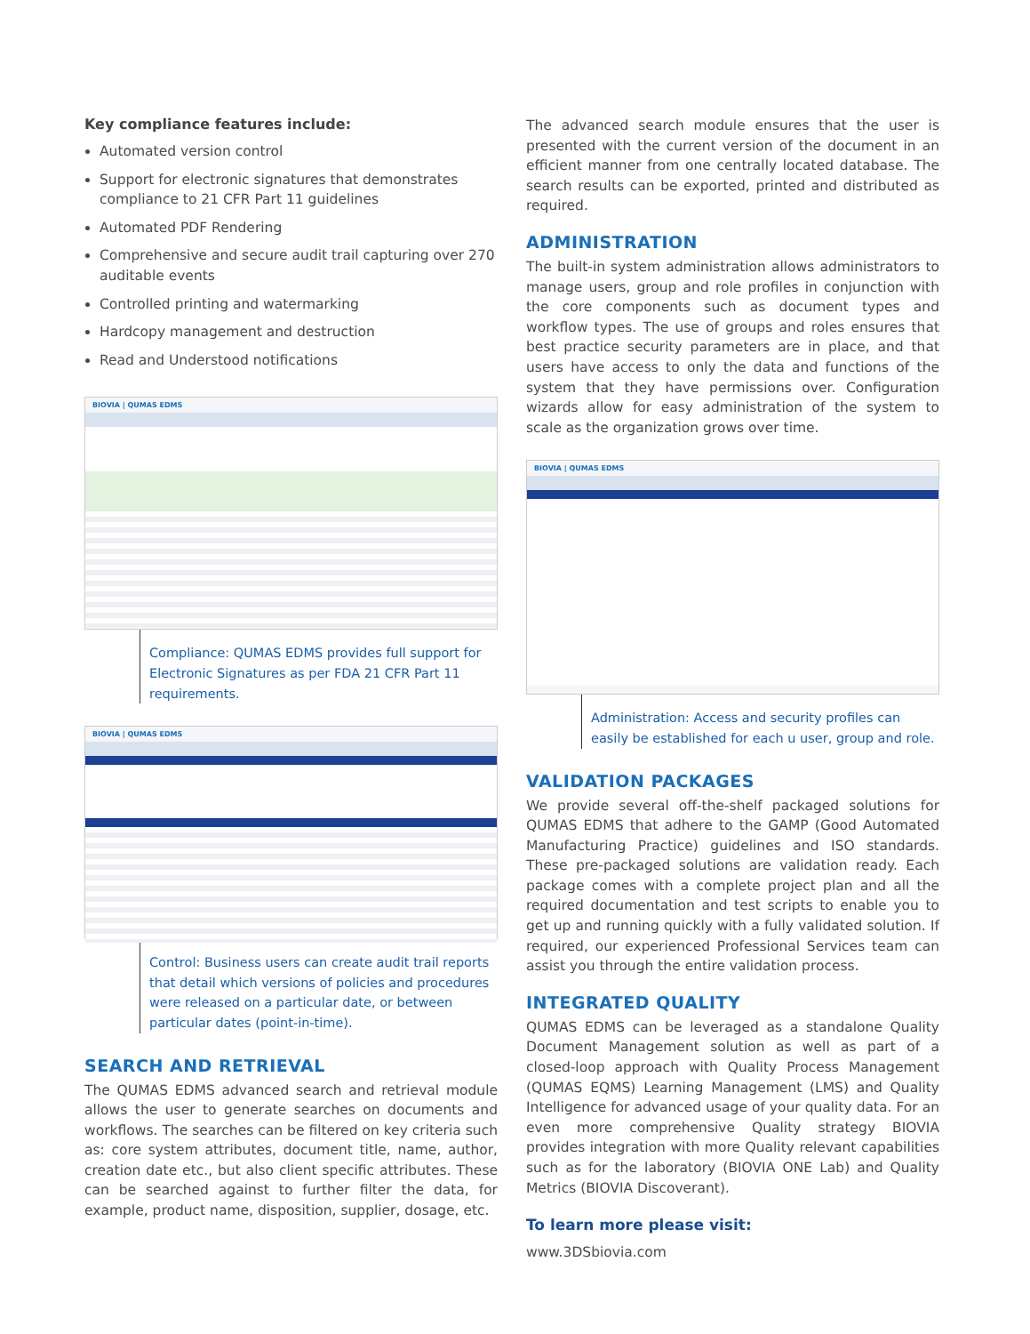Key compliance features include:
Automated version control
Support for electronic signatures that demonstrates compliance to 21 CFR Part 11 guidelines
Automated PDF Rendering
Comprehensive and secure audit trail capturing over 270 auditable events
Controlled printing and watermarking
Hardcopy management and destruction
Read and Understood notifications
BIOVIA | QUMAS EDMS
Compliance: QUMAS EDMS provides full support for Electronic Signatures as per FDA 21 CFR Part 11 requirements.
BIOVIA | QUMAS EDMS
Control: Business users can create audit trail reports that detail which versions of policies and procedures were released on a particular date, or between particular dates (point-in-time).
SEARCH AND RETRIEVAL
The QUMAS EDMS advanced search and retrieval module allows the user to generate searches on documents and workflows. The searches can be filtered on key criteria such as: core system attributes, document title, name, author, creation date etc., but also client specific attributes. These can be searched against to further filter the data, for example, product name, disposition, supplier, dosage, etc.
The advanced search module ensures that the user is presented with the current version of the document in an efficient manner from one centrally located database. The search results can be exported, printed and distributed as required.
ADMINISTRATION
The built-in system administration allows administrators to manage users, group and role profiles in conjunction with the core components such as document types and workflow types. The use of groups and roles ensures that best practice security parameters are in place, and that users have access to only the data and functions of the system that they have permissions over. Configuration wizards allow for easy administration of the system to scale as the organization grows over time.
BIOVIA | QUMAS EDMS
Administration: Access and security profiles can easily be established for each u user, group and role.
VALIDATION PACKAGES
We provide several off-the-shelf packaged solutions for QUMAS EDMS that adhere to the GAMP (Good Automated Manufacturing Practice) guidelines and ISO standards. These pre-packaged solutions are validation ready. Each package comes with a complete project plan and all the required documentation and test scripts to enable you to get up and running quickly with a fully validated solution. If required, our experienced Professional Services team can assist you through the entire validation process.
INTEGRATED QUALITY
QUMAS EDMS can be leveraged as a standalone Quality Document Management solution as well as part of a closed-loop approach with Quality Process Management (QUMAS EQMS) Learning Management (LMS) and Quality Intelligence for advanced usage of your quality data. For an even more comprehensive Quality strategy BIOVIA provides integration with more Quality relevant capabilities such as for the laboratory (BIOVIA ONE Lab) and Quality Metrics (BIOVIA Discoverant).
To learn more please visit:
www.3DSbiovia.com